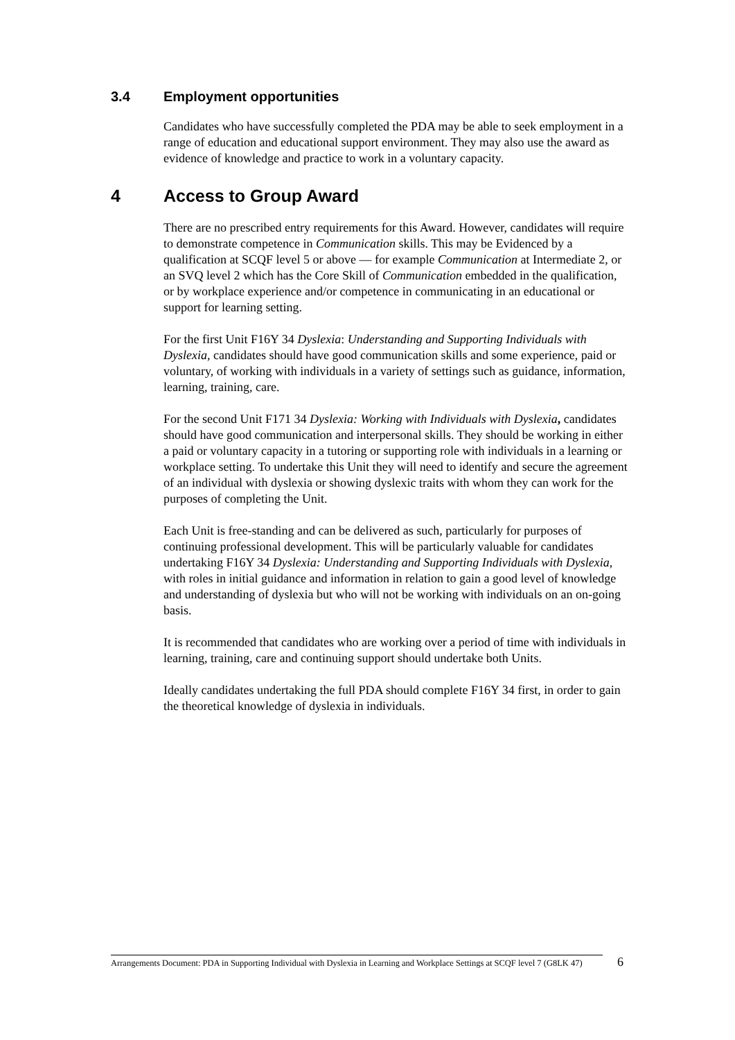3.4 Employment opportunities
Candidates who have successfully completed the PDA may be able to seek employment in a range of education and educational support environment. They may also use the award as evidence of knowledge and practice to work in a voluntary capacity.
4 Access to Group Award
There are no prescribed entry requirements for this Award. However, candidates will require to demonstrate competence in Communication skills. This may be Evidenced by a qualification at SCQF level 5 or above — for example Communication at Intermediate 2, or an SVQ level 2 which has the Core Skill of Communication embedded in the qualification, or by workplace experience and/or competence in communicating in an educational or support for learning setting.
For the first Unit F16Y 34 Dyslexia: Understanding and Supporting Individuals with Dyslexia, candidates should have good communication skills and some experience, paid or voluntary, of working with individuals in a variety of settings such as guidance, information, learning, training, care.
For the second Unit F171 34 Dyslexia: Working with Individuals with Dyslexia, candidates should have good communication and interpersonal skills. They should be working in either a paid or voluntary capacity in a tutoring or supporting role with individuals in a learning or workplace setting. To undertake this Unit they will need to identify and secure the agreement of an individual with dyslexia or showing dyslexic traits with whom they can work for the purposes of completing the Unit.
Each Unit is free-standing and can be delivered as such, particularly for purposes of continuing professional development. This will be particularly valuable for candidates undertaking F16Y 34 Dyslexia: Understanding and Supporting Individuals with Dyslexia, with roles in initial guidance and information in relation to gain a good level of knowledge and understanding of dyslexia but who will not be working with individuals on an on-going basis.
It is recommended that candidates who are working over a period of time with individuals in learning, training, care and continuing support should undertake both Units.
Ideally candidates undertaking the full PDA should complete F16Y 34 first, in order to gain the theoretical knowledge of dyslexia in individuals.
Arrangements Document: PDA in Supporting Individual with Dyslexia in Learning and Workplace Settings at SCQF level 7 (G8LK 47)
6